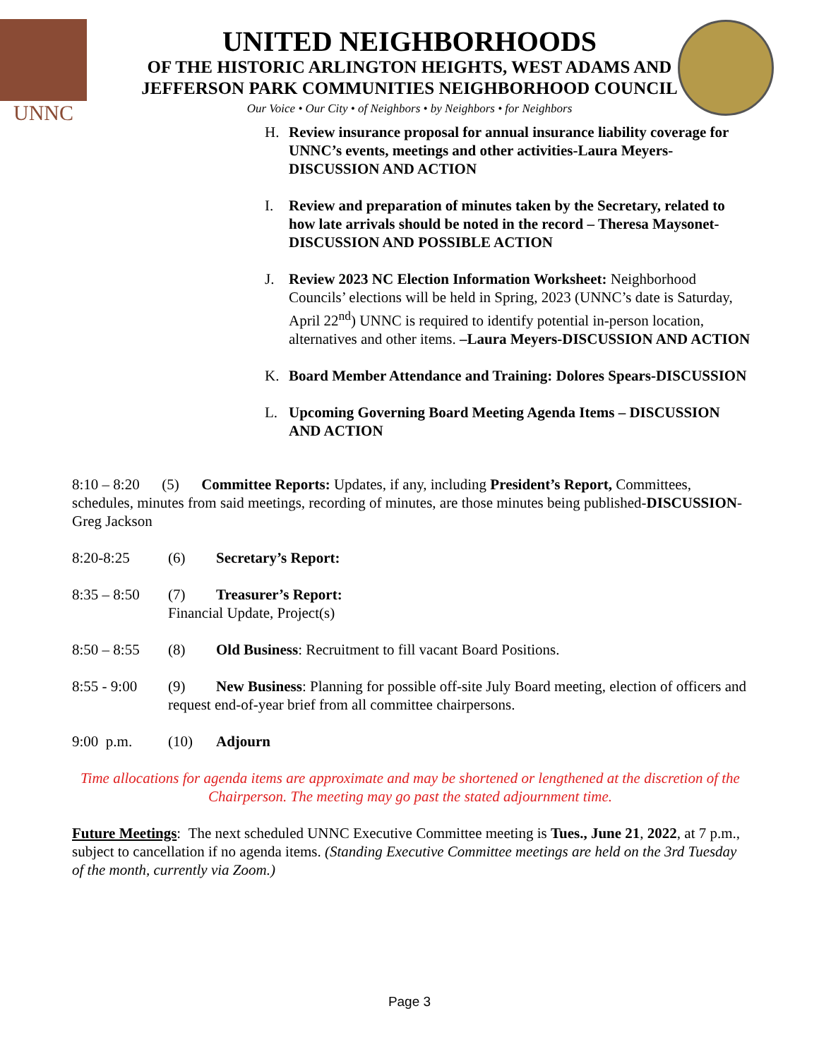UNNC
UNITED NEIGHBORHOODS
OF THE HISTORIC ARLINGTON HEIGHTS, WEST ADAMS AND
JEFFERSON PARK COMMUNITIES NEIGHBORHOOD COUNCIL
Our Voice • Our City • of Neighbors • by Neighbors • for Neighbors
H. Review insurance proposal for annual insurance liability coverage for UNNC’s events, meetings and other activities-Laura Meyers-DISCUSSION AND ACTION
I. Review and preparation of minutes taken by the Secretary, related to how late arrivals should be noted in the record – Theresa Maysonet-DISCUSSION AND POSSIBLE ACTION
J. Review 2023 NC Election Information Worksheet: Neighborhood Councils’ elections will be held in Spring, 2023 (UNNC’s date is Saturday, April 22<sup>nd</sup>) UNNC is required to identify potential in-person location, alternatives and other items. –Laura Meyers-DISCUSSION AND ACTION
K. Board Member Attendance and Training: Dolores Spears-DISCUSSION
L. Upcoming Governing Board Meeting Agenda Items – DISCUSSION AND ACTION
8:10 – 8:20 (5) Committee Reports: Updates, if any, including President’s Report, Committees, schedules, minutes from said meetings, recording of minutes, are those minutes being published-DISCUSSION-Greg Jackson
8:20-8:25 (6) Secretary’s Report:
8:35 – 8:50
(7) Treasurer’s Report:
Financial Update, Project(s)
8:50 – 8:55
(8) Old Business: Recruitment to fill vacant Board Positions.
8:55 - 9:00
(9) New Business: Planning for possible off-site July Board meeting, election of officers and request end-of-year brief from all committee chairpersons.
9:00 p.m. (10) Adjourn
Time allocations for agenda items are approximate and may be shortened or lengthened at the discretion of the Chairperson. The meeting may go past the stated adjournment time.
Future Meetings: The next scheduled UNNC Executive Committee meeting is Tues., June 21, 2022, at 7 p.m., subject to cancellation if no agenda items. (Standing Executive Committee meetings are held on the 3rd Tuesday of the month, currently via Zoom.)
Page 3